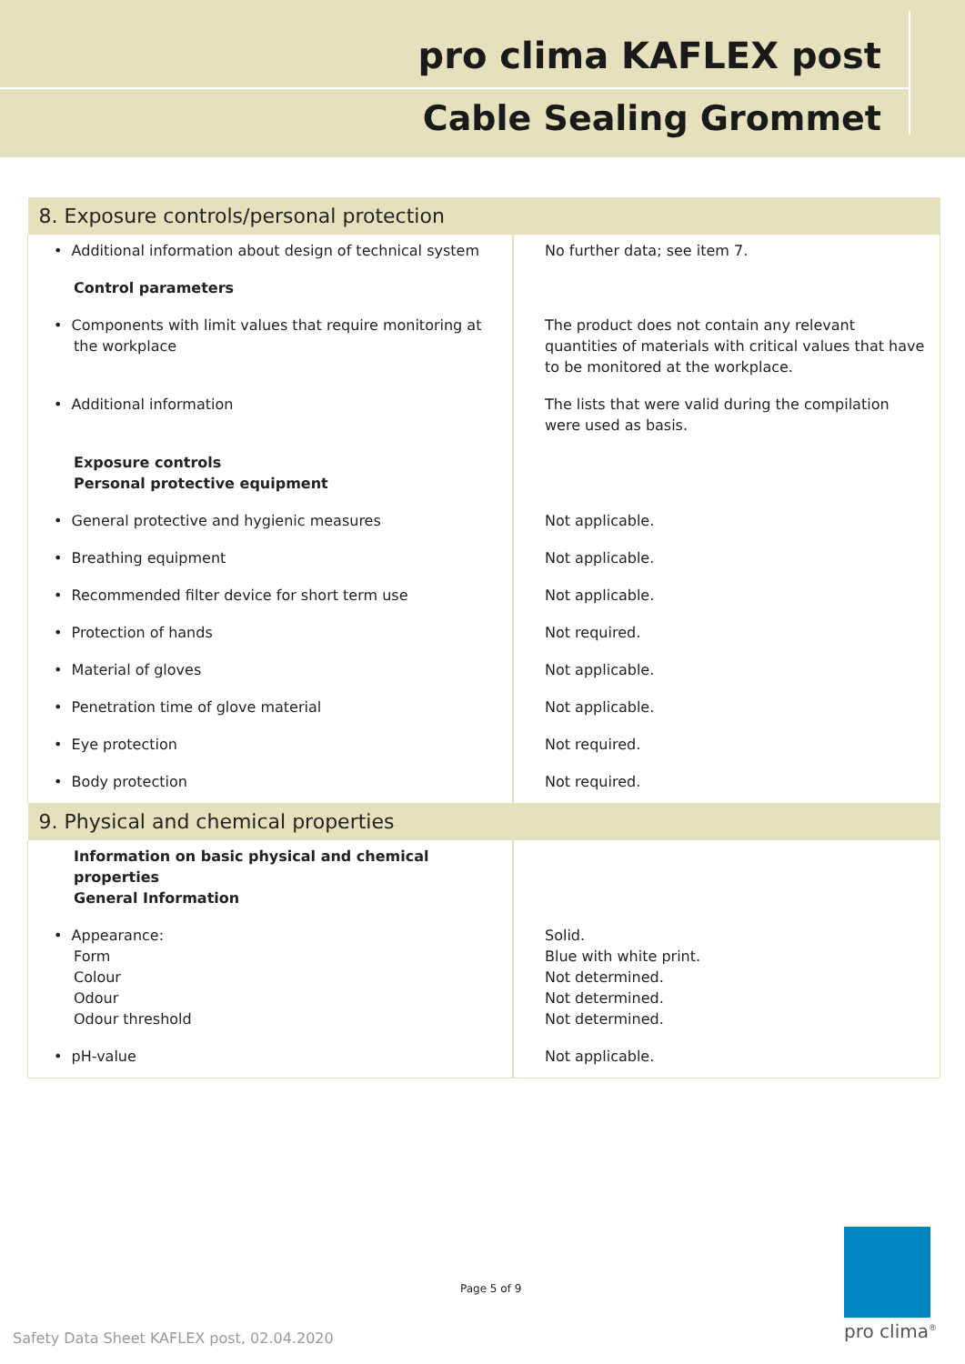pro clima KAFLEX post
Cable Sealing Grommet
| 8. Exposure controls/personal protection | |
| --- | --- |
| • Additional information about design of technical system | No further data; see item 7. |
| Control parameters | |
| • Components with limit values that require monitoring at the workplace | The product does not contain any relevant quantities of materials with critical values that have to be monitored at the workplace. |
| • Additional information | The lists that were valid during the compilation were used as basis. |
| Exposure controls Personal protective equipment | |
| • General protective and hygienic measures | Not applicable. |
| • Breathing equipment | Not applicable. |
| • Recommended filter device for short term use | Not applicable. |
| • Protection of hands | Not required. |
| • Material of gloves | Not applicable. |
| • Penetration time of glove material | Not applicable. |
| • Eye protection | Not required. |
| • Body protection | Not required. |
| 9. Physical and chemical properties | |
| Information on basic physical and chemical properties General Information | |
| • Appearance: Form Colour Odour Odour threshold | Solid. Blue with white print. Not determined. Not determined. Not determined. |
| • pH-value | Not applicable. |
Page 5 of 9
Safety Data Sheet KAFLEX post, 02.04.2020
pro clima<sup>®</sup>